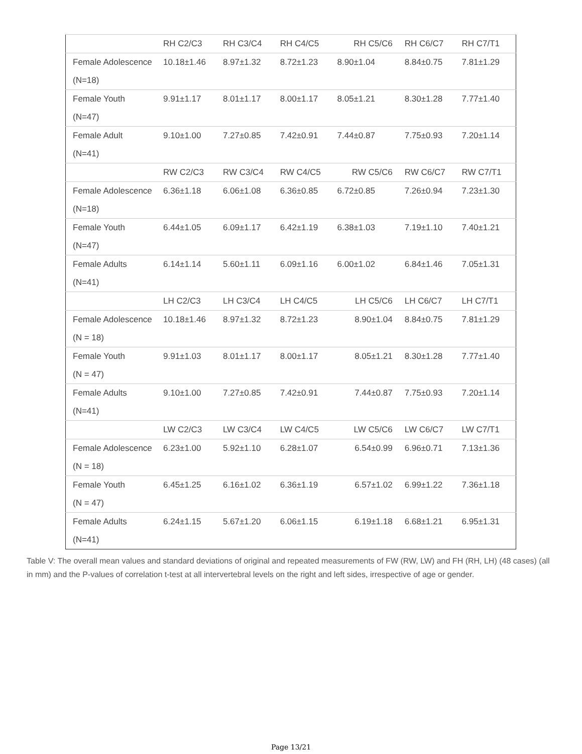| | RH C2/C3 | RH C3/C4 | RH C4/C5 | RH C5/C6 | RH C6/C7 | RH C7/T1 |
| Female Adolescence (N=18) | 10.18±1.46 | 8.97±1.32 | 8.72±1.23 | 8.90±1.04 | 8.84±0.75 | 7.81±1.29 |
| Female Youth (N=47) | 9.91±1.17 | 8.01±1.17 | 8.00±1.17 | 8.05±1.21 | 8.30±1.28 | 7.77±1.40 |
| Female Adult (N=41) | 9.10±1.00 | 7.27±0.85 | 7.42±0.91 | 7.44±0.87 | 7.75±0.93 | 7.20±1.14 |
| | RW C2/C3 | RW C3/C4 | RW C4/C5 | RW C5/C6 | RW C6/C7 | RW C7/T1 |
| Female Adolescence (N=18) | 6.36±1.18 | 6.06±1.08 | 6.36±0.85 | 6.72±0.85 | 7.26±0.94 | 7.23±1.30 |
| Female Youth (N=47) | 6.44±1.05 | 6.09±1.17 | 6.42±1.19 | 6.38±1.03 | 7.19±1.10 | 7.40±1.21 |
| Female Adults (N=41) | 6.14±1.14 | 5.60±1.11 | 6.09±1.16 | 6.00±1.02 | 6.84±1.46 | 7.05±1.31 |
| | LH C2/C3 | LH C3/C4 | LH C4/C5 | LH C5/C6 | LH C6/C7 | LH C7/T1 |
| Female Adolescence (N = 18) | 10.18±1.46 | 8.97±1.32 | 8.72±1.23 | 8.90±1.04 | 8.84±0.75 | 7.81±1.29 |
| Female Youth (N = 47) | 9.91±1.03 | 8.01±1.17 | 8.00±1.17 | 8.05±1.21 | 8.30±1.28 | 7.77±1.40 |
| Female Adults (N=41) | 9.10±1.00 | 7.27±0.85 | 7.42±0.91 | 7.44±0.87 | 7.75±0.93 | 7.20±1.14 |
| | LW C2/C3 | LW C3/C4 | LW C4/C5 | LW C5/C6 | LW C6/C7 | LW C7/T1 |
| Female Adolescence (N = 18) | 6.23±1.00 | 5.92±1.10 | 6.28±1.07 | 6.54±0.99 | 6.96±0.71 | 7.13±1.36 |
| Female Youth (N = 47) | 6.45±1.25 | 6.16±1.02 | 6.36±1.19 | 6.57±1.02 | 6.99±1.22 | 7.36±1.18 |
| Female Adults (N=41) | 6.24±1.15 | 5.67±1.20 | 6.06±1.15 | 6.19±1.18 | 6.68±1.21 | 6.95±1.31 |
Table V: The overall mean values and standard deviations of original and repeated measurements of FW (RW, LW) and FH (RH, LH) (48 cases) (all in mm) and the P-values of correlation t-test at all intervertebral levels on the right and left sides, irrespective of age or gender.
Page 13/21